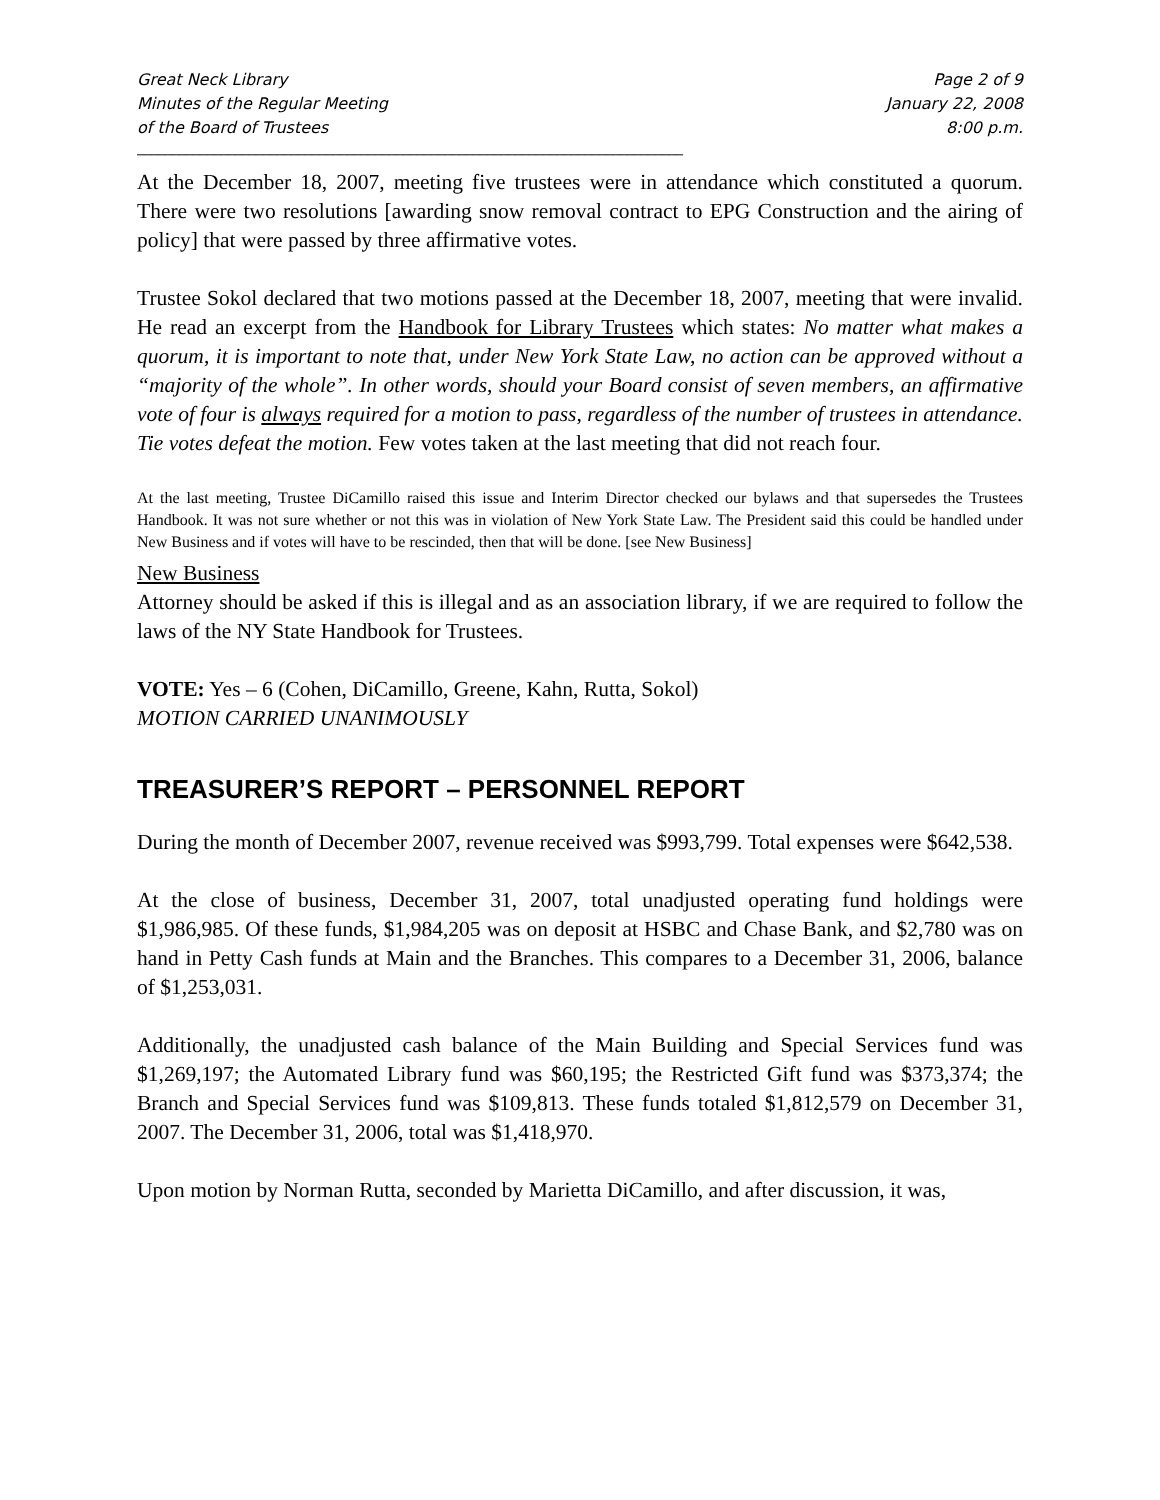Great Neck Library
Minutes of the Regular Meeting
of the Board of Trustees
Page 2 of 9
January 22, 2008
8:00 p.m.
______________________________________________________________________________
________________
At the December 18, 2007, meeting five trustees were in attendance which constituted a quorum. There were two resolutions [awarding snow removal contract to EPG Construction and the airing of policy] that were passed by three affirmative votes.
Trustee Sokol declared that two motions passed at the December 18, 2007, meeting that were invalid. He read an excerpt from the Handbook for Library Trustees which states: No matter what makes a quorum, it is important to note that, under New York State Law, no action can be approved without a “majority of the whole”. In other words, should your Board consist of seven members, an affirmative vote of four is always required for a motion to pass, regardless of the number of trustees in attendance. Tie votes defeat the motion. Few votes taken at the last meeting that did not reach four.
At the last meeting, Trustee DiCamillo raised this issue and Interim Director checked our bylaws and that supersedes the Trustees Handbook. It was not sure whether or not this was in violation of New York State Law. The President said this could be handled under New Business and if votes will have to be rescinded, then that will be done. [see New Business]
New Business
Attorney should be asked if this is illegal and as an association library, if we are required to follow the laws of the NY State Handbook for Trustees.
VOTE: Yes – 6 (Cohen, DiCamillo, Greene, Kahn, Rutta, Sokol)
MOTION CARRIED UNANIMOUSLY
TREASURER’S REPORT – PERSONNEL REPORT
During the month of December 2007, revenue received was $993,799. Total expenses were $642,538.
At the close of business, December 31, 2007, total unadjusted operating fund holdings were $1,986,985. Of these funds, $1,984,205 was on deposit at HSBC and Chase Bank, and $2,780 was on hand in Petty Cash funds at Main and the Branches. This compares to a December 31, 2006, balance of $1,253,031.
Additionally, the unadjusted cash balance of the Main Building and Special Services fund was $1,269,197; the Automated Library fund was $60,195; the Restricted Gift fund was $373,374; the Branch and Special Services fund was $109,813. These funds totaled $1,812,579 on December 31, 2007. The December 31, 2006, total was $1,418,970.
Upon motion by Norman Rutta, seconded by Marietta DiCamillo, and after discussion, it was,